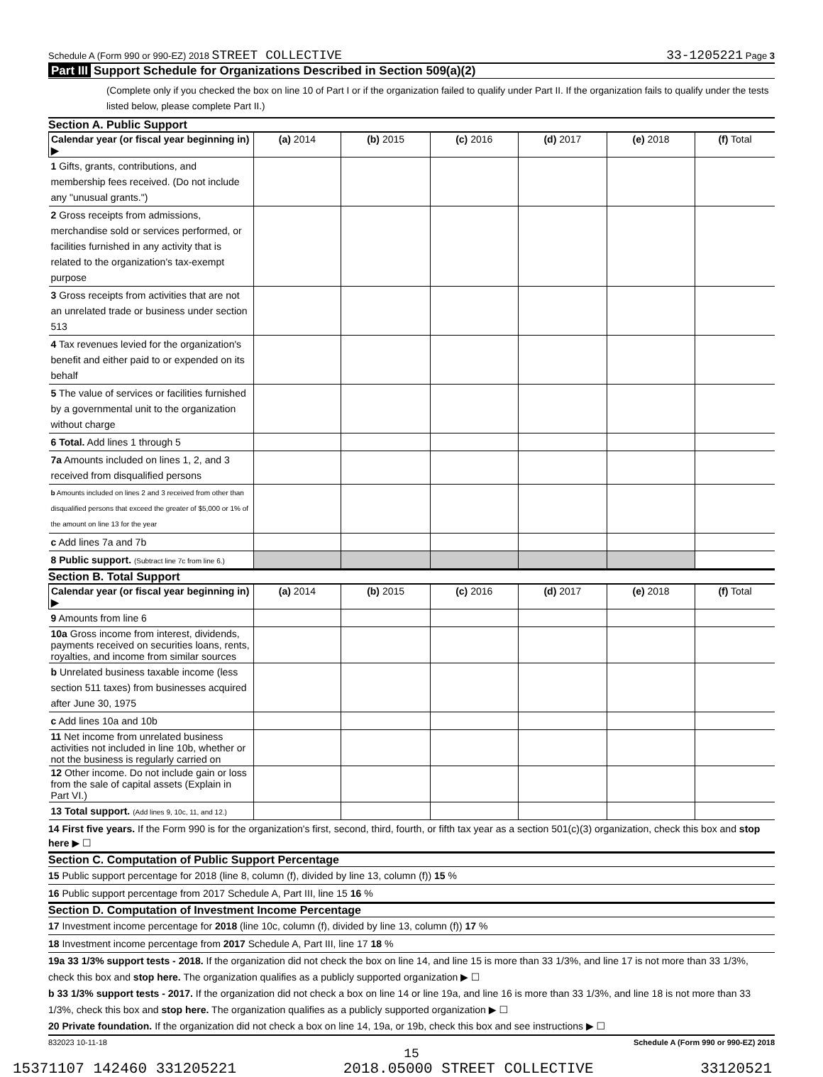Schedule A (Form 990 or 990-EZ) 2018 STREET COLLECTIVE
33-1205221 Page 3
Part III Support Schedule for Organizations Described in Section 509(a)(2)
(Complete only if you checked the box on line 10 of Part I or if the organization failed to qualify under Part II. If the organization fails to qualify under the tests listed below, please complete Part II.)
Section A. Public Support
| Calendar year (or fiscal year beginning in) ▶ | (a) 2014 | (b) 2015 | (c) 2016 | (d) 2017 | (e) 2018 | (f) Total |
| --- | --- | --- | --- | --- | --- | --- |
| 1 Gifts, grants, contributions, and membership fees received. (Do not include any "unusual grants.") | | | | | | |
| 2 Gross receipts from admissions, merchandise sold or services performed, or facilities furnished in any activity that is related to the organization's tax-exempt purpose | | | | | | |
| 3 Gross receipts from activities that are not an unrelated trade or business under section 513 | | | | | | |
| 4 Tax revenues levied for the organization's benefit and either paid to or expended on its behalf | | | | | | |
| 5 The value of services or facilities furnished by a governmental unit to the organization without charge | | | | | | |
| 6 Total. Add lines 1 through 5 | | | | | | |
| 7a Amounts included on lines 1, 2, and 3 received from disqualified persons | | | | | | |
| b Amounts included on lines 2 and 3 received from other than disqualified persons that exceed the greater of $5,000 or 1% of the amount on line 13 for the year | | | | | | |
| c Add lines 7a and 7b | | | | | | |
| 8 Public support. (Subtract line 7c from line 6.) | | | | | | |
Section B. Total Support
| Calendar year (or fiscal year beginning in) ▶ | (a) 2014 | (b) 2015 | (c) 2016 | (d) 2017 | (e) 2018 | (f) Total |
| --- | --- | --- | --- | --- | --- | --- |
| 9 Amounts from line 6 | | | | | | |
| 10a Gross income from interest, dividends, payments received on securities loans, rents, royalties, and income from similar sources | | | | | | |
| b Unrelated business taxable income (less section 511 taxes) from businesses acquired after June 30, 1975 | | | | | | |
| c Add lines 10a and 10b | | | | | | |
| 11 Net income from unrelated business activities not included in line 10b, whether or not the business is regularly carried on | | | | | | |
| 12 Other income. Do not include gain or loss from the sale of capital assets (Explain in Part VI.) | | | | | | |
| 13 Total support. (Add lines 9, 10c, 11, and 12.) | | | | | | |
14 First five years. If the Form 990 is for the organization's first, second, third, fourth, or fifth tax year as a section 501(c)(3) organization, check this box and stop here ▶ ☐
Section C. Computation of Public Support Percentage
15 Public support percentage for 2018 (line 8, column (f), divided by line 13, column (f)) 15 %
16 Public support percentage from 2017 Schedule A, Part III, line 15 16 %
Section D. Computation of Investment Income Percentage
17 Investment income percentage for 2018 (line 10c, column (f), divided by line 13, column (f)) 17 %
18 Investment income percentage from 2017 Schedule A, Part III, line 17 18 %
19a 33 1/3% support tests - 2018. If the organization did not check the box on line 14, and line 15 is more than 33 1/3%, and line 17 is not more than 33 1/3%, check this box and stop here. The organization qualifies as a publicly supported organization ▶ ☐
b 33 1/3% support tests - 2017. If the organization did not check a box on line 14 or line 19a, and line 16 is more than 33 1/3%, and line 18 is not more than 33 1/3%, check this box and stop here. The organization qualifies as a publicly supported organization ▶ ☐
20 Private foundation. If the organization did not check a box on line 14, 19a, or 19b, check this box and see instructions ▶ ☐
832023 10-11-18 Schedule A (Form 990 or 990-EZ) 2018
15
15371107 142460 331205221 2018.05000 STREET COLLECTIVE 33120521